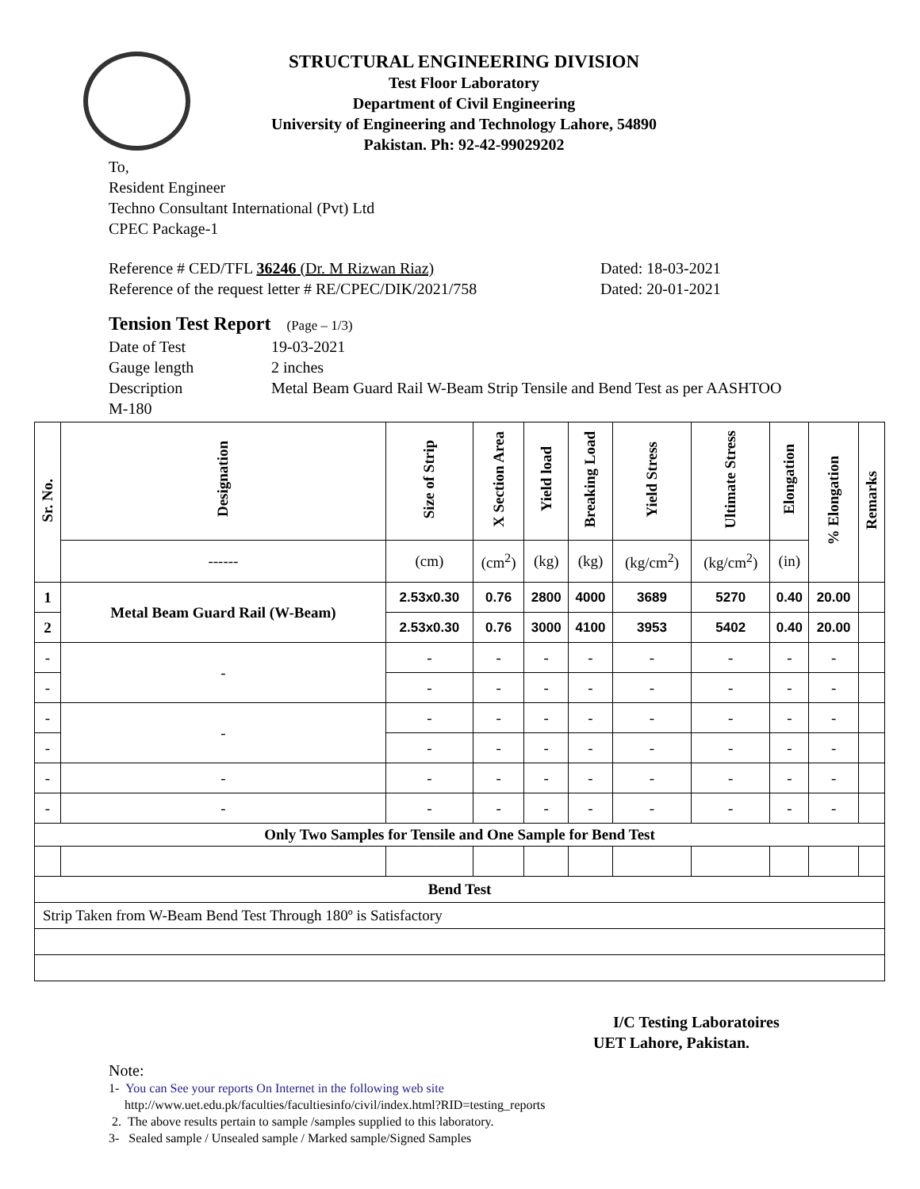STRUCTURAL ENGINEERING DIVISION
Test Floor Laboratory
Department of Civil Engineering
University of Engineering and Technology Lahore, 54890
Pakistan. Ph: 92-42-99029202
To,
Resident Engineer
Techno Consultant International (Pvt) Ltd
CPEC Package-1
Reference # CED/TFL 36246 (Dr. M Rizwan Riaz)
Reference of the request letter # RE/CPEC/DIK/2021/758
Dated: 18-03-2021
Dated: 20-01-2021
Tension Test Report (Page – 1/3)
Date of Test 19-03-2021
Gauge length 2 inches
Description Metal Beam Guard Rail W-Beam Strip Tensile and Bend Test as per AASHTOO
M-180
| Sr. No. | Designation | Size of Strip | X Section Area | Yield load | Breaking Load | Yield Stress | Ultimate Stress | Elongation | % Elongation | Remarks |
| --- | --- | --- | --- | --- | --- | --- | --- | --- | --- | --- |
| | ------ | (cm) | (cm<sup>2</sup>) | (kg) | (kg) | (kg/cm<sup>2</sup>) | (kg/cm<sup>2</sup>) | (in) | | |
| 1 | Metal Beam Guard Rail (W-Beam) | 2.53x0.30 | 0.76 | 2800 | 4000 | 3689 | 5270 | 0.40 | 20.00 | |
| 2 | | 2.53x0.30 | 0.76 | 3000 | 4100 | 3953 | 5402 | 0.40 | 20.00 | |
| - | - | - | - | - | - | - | - | - | - | |
| - | | - | - | - | - | - | - | - | - | |
| - | - | - | - | - | - | - | - | - | - | |
| - | | - | - | - | - | - | - | - | - | |
| - | - | - | - | - | - | - | - | - | - | |
| - | - | - | - | - | - | - | - | - | - | |
| Only Two Samples for Tensile and One Sample for Bend Test | | | | | | | | | | |
| Bend Test | | | | | | | | | | |
| Strip Taken from W-Beam Bend Test Through 180º is Satisfactory | | | | | | | | | | |
I/C Testing Laboratoires
UET Lahore, Pakistan.
Note:
1- You can See your reports On Internet in the following web site
http://www.uet.edu.pk/faculties/facultiesinfo/civil/index.html?RID=testing_reports
2. The above results pertain to sample /samples supplied to this laboratory.
3- Sealed sample / Unsealed sample / Marked sample/Signed Samples